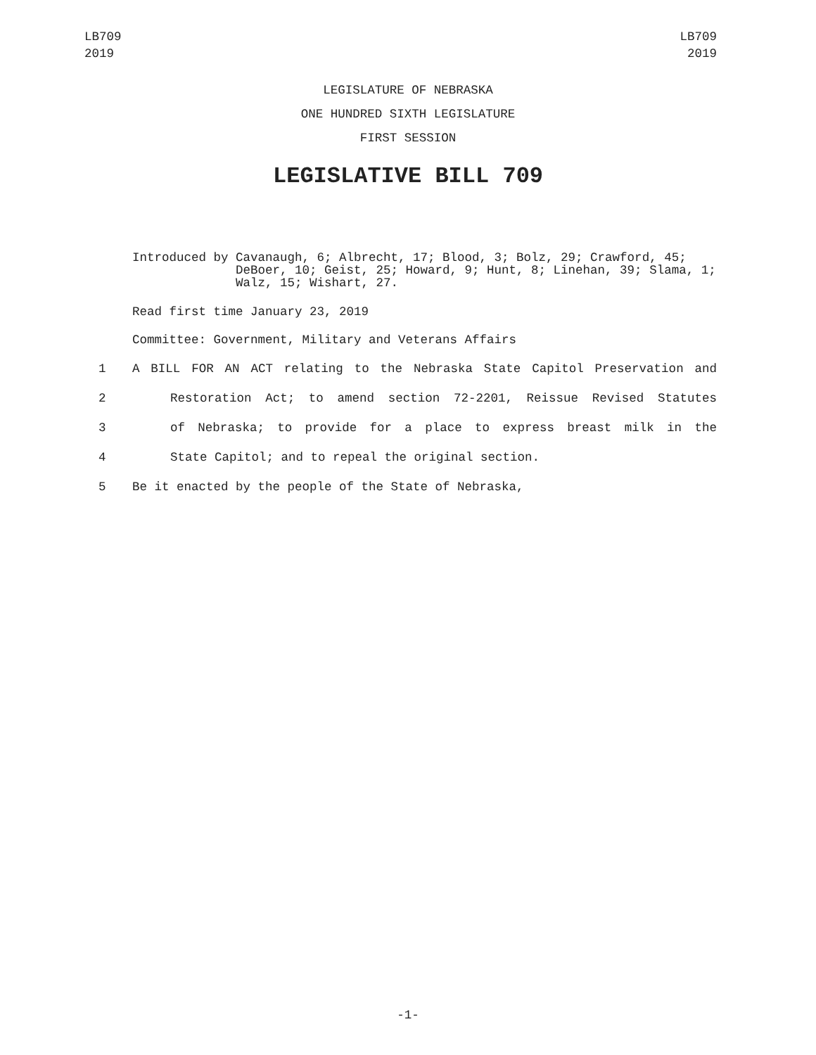LB709
2019
LB709
2019
LEGISLATURE OF NEBRASKA
ONE HUNDRED SIXTH LEGISLATURE
FIRST SESSION
LEGISLATIVE BILL 709
Introduced by Cavanaugh, 6; Albrecht, 17; Blood, 3; Bolz, 29; Crawford, 45; DeBoer, 10; Geist, 25; Howard, 9; Hunt, 8; Linehan, 39; Slama, 1; Walz, 15; Wishart, 27.
Read first time January 23, 2019
Committee: Government, Military and Veterans Affairs
1 A BILL FOR AN ACT relating to the Nebraska State Capitol Preservation and
2 Restoration Act; to amend section 72-2201, Reissue Revised Statutes
3 of Nebraska; to provide for a place to express breast milk in the
4 State Capitol; and to repeal the original section.
5 Be it enacted by the people of the State of Nebraska,
-1-